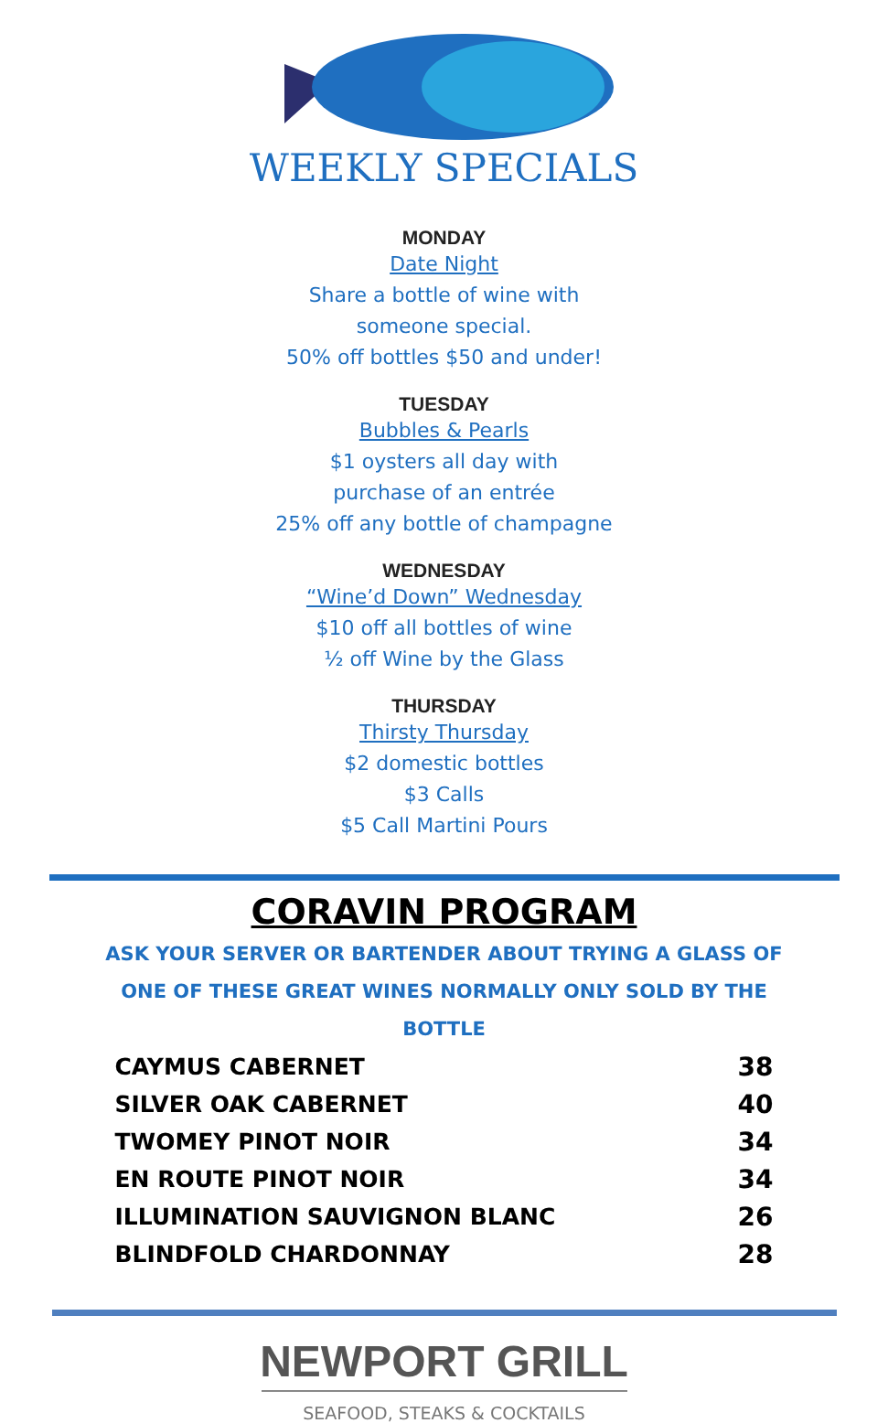WEEKLY SPECIALS
MONDAY
Date Night
Share a bottle of wine with
someone special.
50% off bottles $50 and under!
TUESDAY
Bubbles & Pearls
$1 oysters all day with
purchase of an entrée
25% off any bottle of champagne
WEDNESDAY
“Wine’d Down” Wednesday
$10 off all bottles of wine
½ off Wine by the Glass
THURSDAY
Thirsty Thursday
$2 domestic bottles
$3 Calls
$5 Call Martini Pours
CORAVIN PROGRAM
ASK YOUR SERVER OR BARTENDER ABOUT TRYING A GLASS OF ONE OF THESE GREAT WINES NORMALLY ONLY SOLD BY THE BOTTLE
| CAYMUS CABERNET | 38 |
| SILVER OAK CABERNET | 40 |
| TWOMEY PINOT NOIR | 34 |
| EN ROUTE PINOT NOIR | 34 |
| ILLUMINATION SAUVIGNON BLANC | 26 |
| BLINDFOLD CHARDONNAY | 28 |
NEWPORT GRILL
SEAFOOD, STEAKS & COCKTAILS